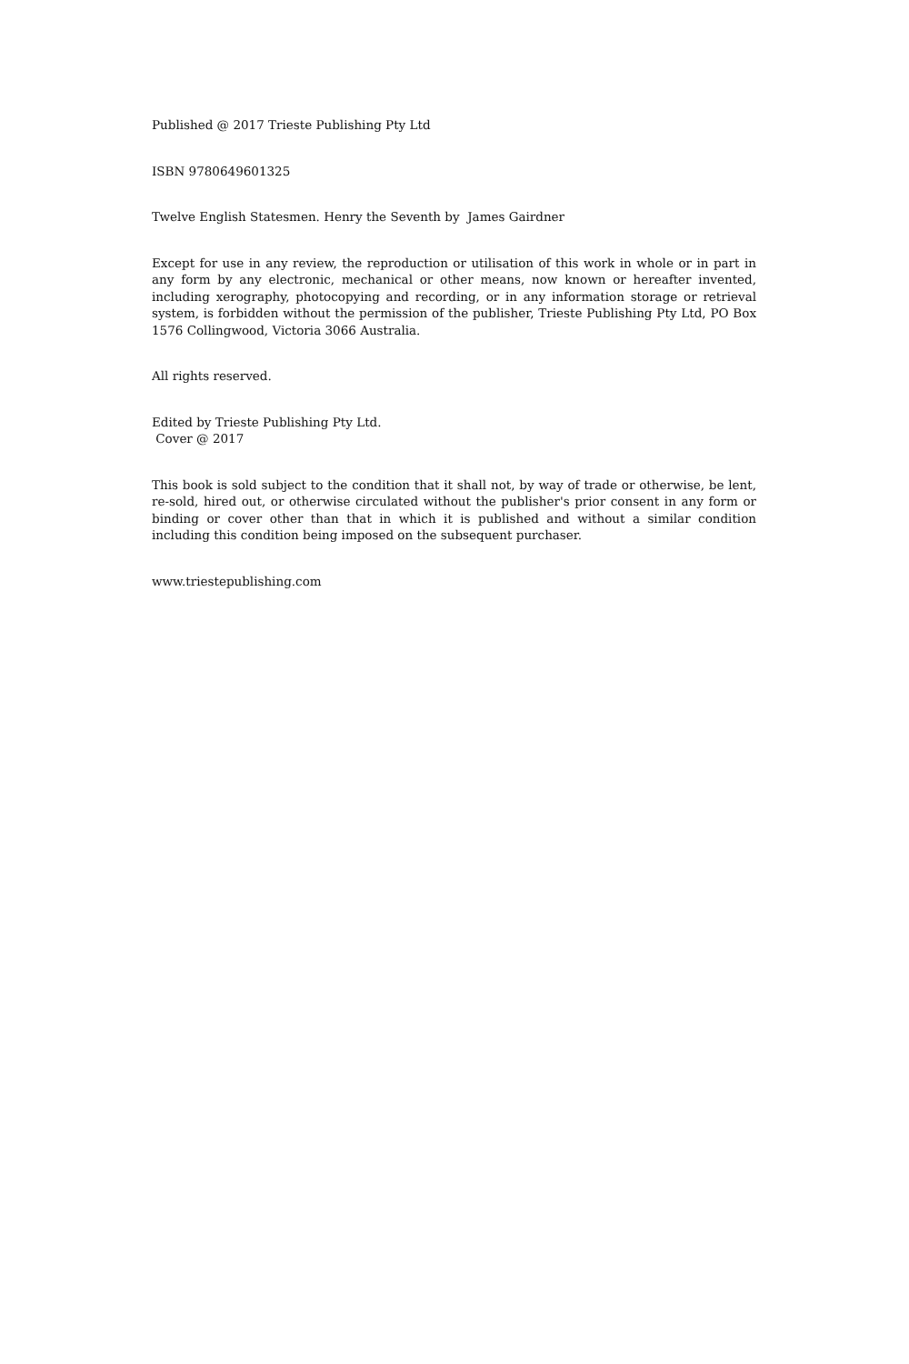Published @ 2017 Trieste Publishing Pty Ltd
ISBN 9780649601325
Twelve English Statesmen. Henry the Seventh by James Gairdner
Except for use in any review, the reproduction or utilisation of this work in whole or in part in any form by any electronic, mechanical or other means, now known or hereafter invented, including xerography, photocopying and recording, or in any information storage or retrieval system, is forbidden without the permission of the publisher, Trieste Publishing Pty Ltd, PO Box 1576 Collingwood, Victoria 3066 Australia.
All rights reserved.
Edited by Trieste Publishing Pty Ltd.
Cover @ 2017
This book is sold subject to the condition that it shall not, by way of trade or otherwise, be lent, re-sold, hired out, or otherwise circulated without the publisher's prior consent in any form or binding or cover other than that in which it is published and without a similar condition including this condition being imposed on the subsequent purchaser.
www.triestepublishing.com